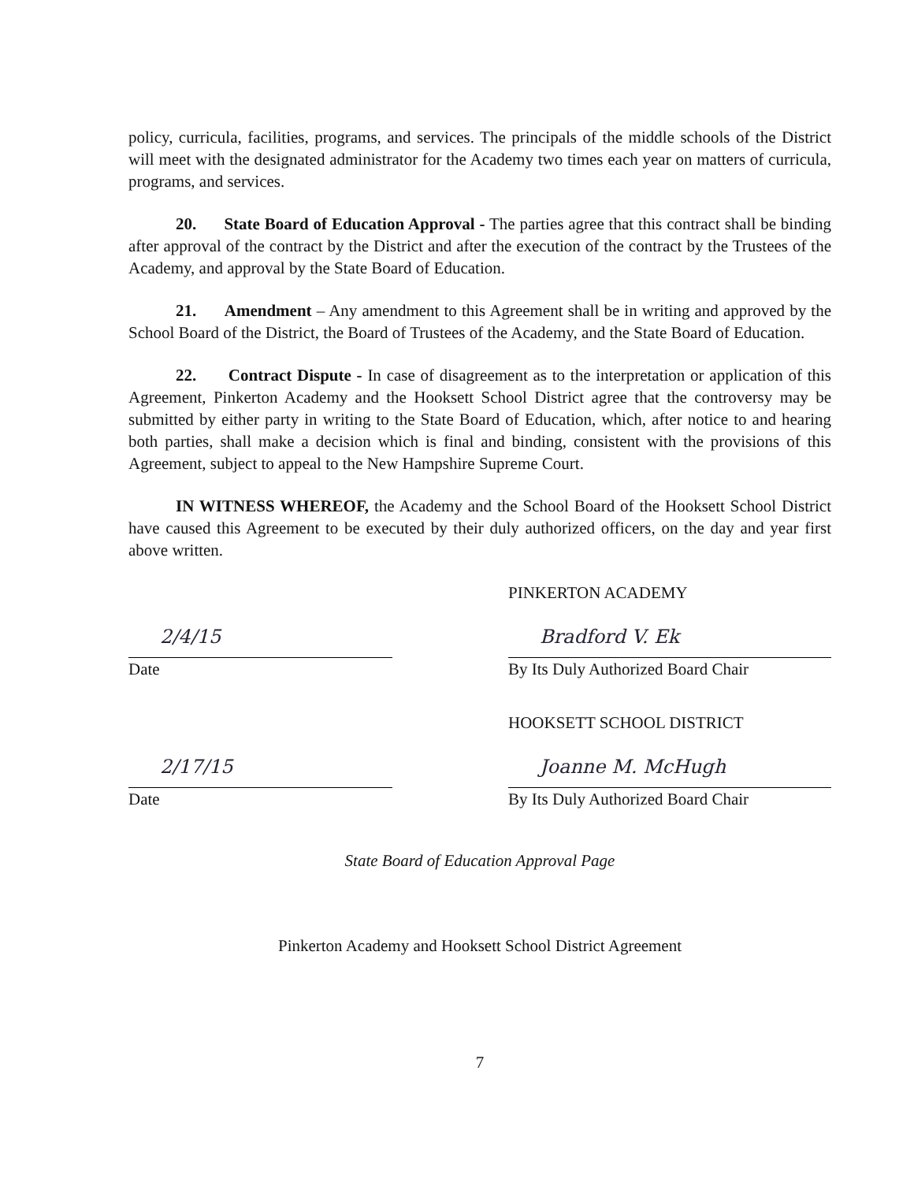policy, curricula, facilities, programs, and services. The principals of the middle schools of the District will meet with the designated administrator for the Academy two times each year on matters of curricula, programs, and services.
20. State Board of Education Approval - The parties agree that this contract shall be binding after approval of the contract by the District and after the execution of the contract by the Trustees of the Academy, and approval by the State Board of Education.
21. Amendment – Any amendment to this Agreement shall be in writing and approved by the School Board of the District, the Board of Trustees of the Academy, and the State Board of Education.
22. Contract Dispute - In case of disagreement as to the interpretation or application of this Agreement, Pinkerton Academy and the Hooksett School District agree that the controversy may be submitted by either party in writing to the State Board of Education, which, after notice to and hearing both parties, shall make a decision which is final and binding, consistent with the provisions of this Agreement, subject to appeal to the New Hampshire Supreme Court.
IN WITNESS WHEREOF, the Academy and the School Board of the Hooksett School District have caused this Agreement to be executed by their duly authorized officers, on the day and year first above written.
PINKERTON ACADEMY
2/4/15
Date
Bradford V. Ek
By Its Duly Authorized Board Chair
HOOKSETT SCHOOL DISTRICT
2/17/15
Date
Joanne M. McHugh
By Its Duly Authorized Board Chair
State Board of Education Approval Page
Pinkerton Academy and Hooksett School District Agreement
7